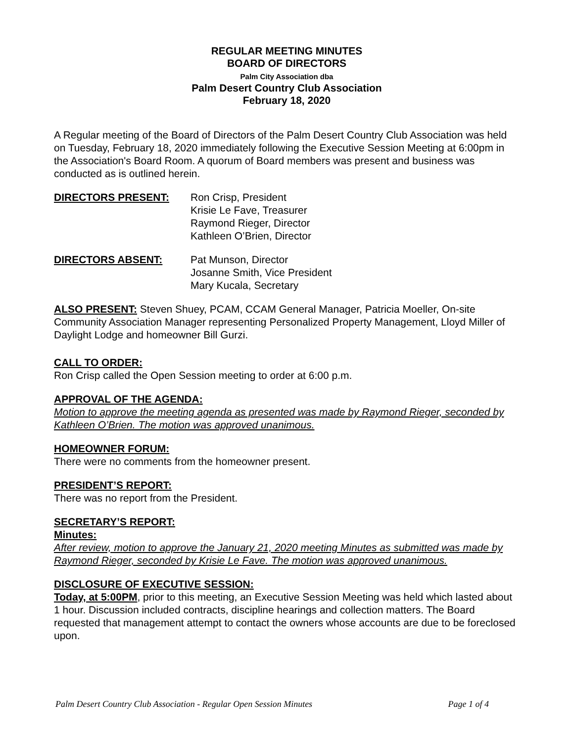REGULAR MEETING MINUTES
BOARD OF DIRECTORS
Palm City Association dba
Palm Desert Country Club Association
February 18, 2020
A Regular meeting of the Board of Directors of the Palm Desert Country Club Association was held on Tuesday, February 18, 2020 immediately following the Executive Session Meeting at 6:00pm in the Association's Board Room. A quorum of Board members was present and business was conducted as is outlined herein.
DIRECTORS PRESENT: Ron Crisp, President
Krisie Le Fave, Treasurer
Raymond Rieger, Director
Kathleen O’Brien, Director
DIRECTORS ABSENT: Pat Munson, Director
Josanne Smith, Vice President
Mary Kucala, Secretary
ALSO PRESENT: Steven Shuey, PCAM, CCAM General Manager, Patricia Moeller, On-site Community Association Manager representing Personalized Property Management, Lloyd Miller of Daylight Lodge and homeowner Bill Gurzi.
CALL TO ORDER:
Ron Crisp called the Open Session meeting to order at 6:00 p.m.
APPROVAL OF THE AGENDA:
Motion to approve the meeting agenda as presented was made by Raymond Rieger, seconded by Kathleen O’Brien. The motion was approved unanimous.
HOMEOWNER FORUM:
There were no comments from the homeowner present.
PRESIDENT’S REPORT:
There was no report from the President.
SECRETARY’S REPORT:
Minutes:
After review, motion to approve the January 21, 2020 meeting Minutes as submitted was made by Raymond Rieger, seconded by Krisie Le Fave. The motion was approved unanimous.
DISCLOSURE OF EXECUTIVE SESSION:
Today, at 5:00PM, prior to this meeting, an Executive Session Meeting was held which lasted about 1 hour. Discussion included contracts, discipline hearings and collection matters. The Board requested that management attempt to contact the owners whose accounts are due to be foreclosed upon.
Palm Desert Country Club Association - Regular Open Session Minutes Page 1 of 4